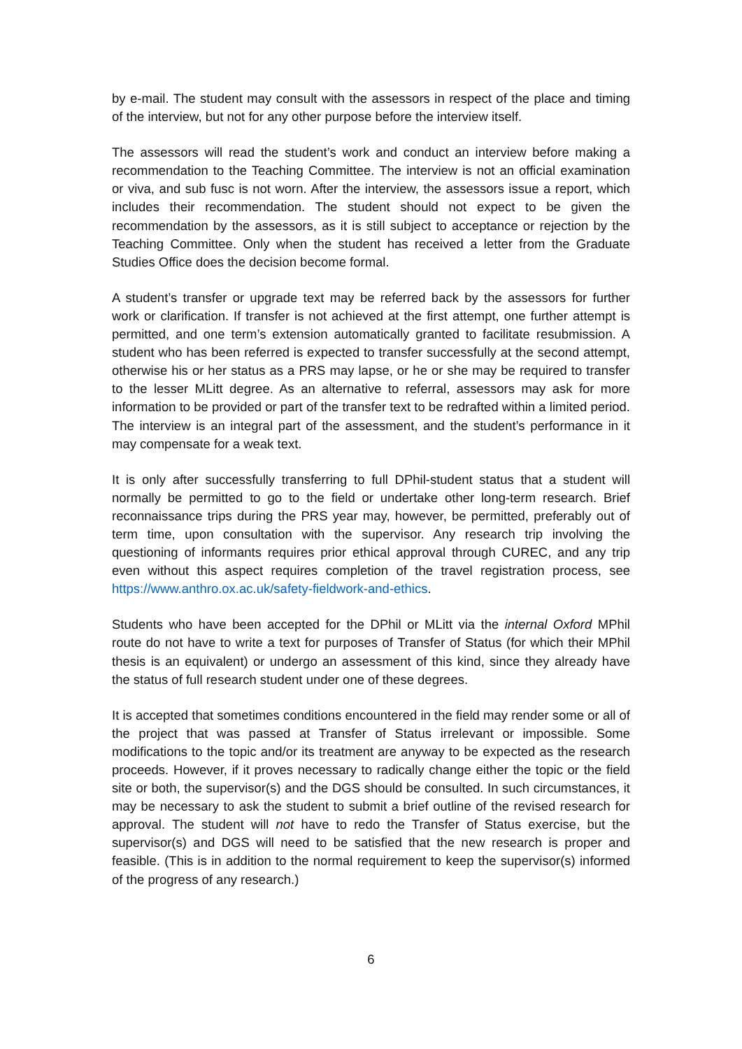by e-mail. The student may consult with the assessors in respect of the place and timing of the interview, but not for any other purpose before the interview itself.
The assessors will read the student’s work and conduct an interview before making a recommendation to the Teaching Committee. The interview is not an official examination or viva, and sub fusc is not worn. After the interview, the assessors issue a report, which includes their recommendation. The student should not expect to be given the recommendation by the assessors, as it is still subject to acceptance or rejection by the Teaching Committee. Only when the student has received a letter from the Graduate Studies Office does the decision become formal.
A student’s transfer or upgrade text may be referred back by the assessors for further work or clarification. If transfer is not achieved at the first attempt, one further attempt is permitted, and one term’s extension automatically granted to facilitate resubmission. A student who has been referred is expected to transfer successfully at the second attempt, otherwise his or her status as a PRS may lapse, or he or she may be required to transfer to the lesser MLitt degree. As an alternative to referral, assessors may ask for more information to be provided or part of the transfer text to be redrafted within a limited period. The interview is an integral part of the assessment, and the student’s performance in it may compensate for a weak text.
It is only after successfully transferring to full DPhil-student status that a student will normally be permitted to go to the field or undertake other long-term research. Brief reconnaissance trips during the PRS year may, however, be permitted, preferably out of term time, upon consultation with the supervisor. Any research trip involving the questioning of informants requires prior ethical approval through CUREC, and any trip even without this aspect requires completion of the travel registration process, see https://www.anthro.ox.ac.uk/safety-fieldwork-and-ethics.
Students who have been accepted for the DPhil or MLitt via the internal Oxford MPhil route do not have to write a text for purposes of Transfer of Status (for which their MPhil thesis is an equivalent) or undergo an assessment of this kind, since they already have the status of full research student under one of these degrees.
It is accepted that sometimes conditions encountered in the field may render some or all of the project that was passed at Transfer of Status irrelevant or impossible. Some modifications to the topic and/or its treatment are anyway to be expected as the research proceeds. However, if it proves necessary to radically change either the topic or the field site or both, the supervisor(s) and the DGS should be consulted. In such circumstances, it may be necessary to ask the student to submit a brief outline of the revised research for approval. The student will not have to redo the Transfer of Status exercise, but the supervisor(s) and DGS will need to be satisfied that the new research is proper and feasible. (This is in addition to the normal requirement to keep the supervisor(s) informed of the progress of any research.)
6